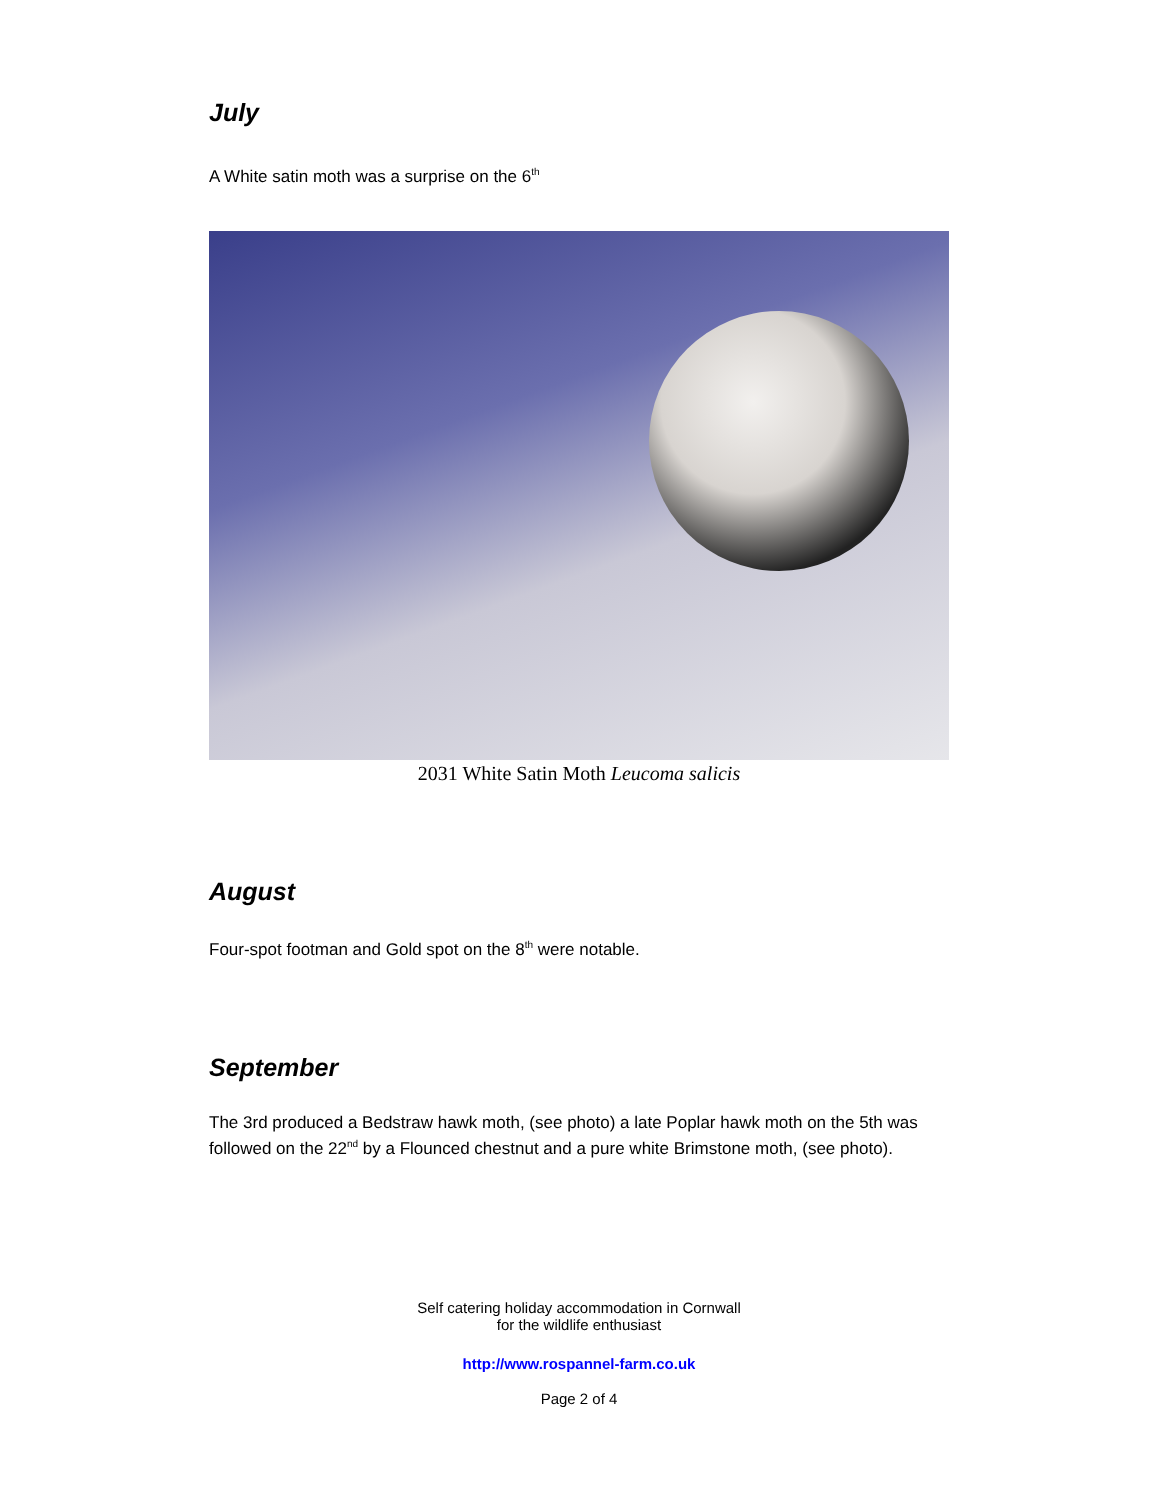July
A White satin moth was a surprise on the 6<sup>th</sup>
2031 White Satin Moth Leucoma salicis
August
Four-spot footman and Gold spot on the 8<sup>th</sup> were notable.
September
The 3rd produced a Bedstraw hawk moth, (see photo) a late Poplar hawk moth on the 5th was followed on the 22<sup>nd</sup> by a Flounced chestnut and a pure white Brimstone moth, (see photo).
Self catering holiday accommodation in Cornwall
for the wildlife enthusiast
http://www.rospannel-farm.co.uk
Page 2 of 4